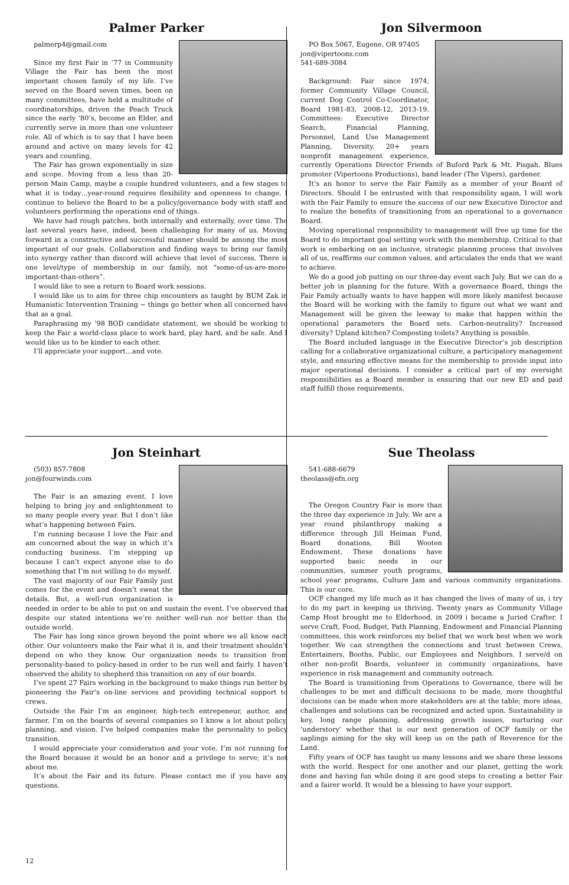Palmer Parker
palmerp4@gmail.com
Since my first Fair in ’77 in Community Village the Fair has been the most important chosen family of my life. I’ve served on the Board seven times, been on many committees, have held a multitude of coordinatorships, driven the Peach Truck since the early ‘80’s, become an Elder, and currently serve in more than one volunteer role. All of which is to say that I have been around and active on many levels for 42 years and counting.
The Fair has grown exponentially in size and scope. Moving from a less than 20-person Main Camp, maybe a couple hundred volunteers, and a few stages to what it is today…year-round requires flexibility and openness to change. I continue to believe the Board to be a policy/governance body with staff and volunteers performing the operations end of things.
We have had rough patches, both internally and externally, over time. The last several years have, indeed, been challenging for many of us. Moving forward in a constructive and successful manner should be among the most important of our goals. Collaboration and finding ways to bring our family into synergy rather than discord will achieve that level of success. There is one level/type of membership in our family, not “some-of-us-are-more-important-than-others”.
I would like to see a return to Board work sessions.
I would like us to aim for three chip encounters as taught by BUM Zak in Humanistic Intervention Training ~ things go better when all concerned have that as a goal.
Paraphrasing my ’98 BOD candidate statement, we should be working to keep the Fair a world-class place to work hard, play hard, and be safe. And I would like us to be kinder to each other.
I’ll appreciate your support…and vote.
Jon Silvermoon
PO Box 5067, Eugene, OR 97405
jon@vipertoons.com
541-689-3084
Background: Fair since 1974, former Community Village Council, current Dog Control Co-Coordinator, Board 1981-83, 2008-12, 2013-19. Committees: Executive Director Search, Financial Planning, Personnel, Land Use Management Planning, Diversity. 20+ years nonprofit management experience, currently Operations Director Friends of Buford Park & Mt. Pisgah. Blues promoter (Vipertoons Productions), band leader (The Vipers), gardener.
It’s an honor to serve the Fair Family as a member of your Board of Directors. Should I be entrusted with that responsibility again, I will work with the Fair Family to ensure the success of our new Executive Director and to realize the benefits of transitioning from an operational to a governance Board.
Moving operational responsibility to management will free up time for the Board to do important goal setting work with the membership. Critical to that work is embarking on an inclusive, strategic planning process that involves all of us, reaffirms our common values, and articulates the ends that we want to achieve.
We do a good job putting on our three-day event each July. But we can do a better job in planning for the future. With a governance Board, things the Fair Family actually wants to have happen will more likely manifest because the Board will be working with the family to figure out what we want and Management will be given the leeway to make that happen within the operational parameters the Board sets. Carbon-neutrality? Increased diversity? Upland kitchen? Composting toilets? Anything is possible.
The Board included language in the Executive Director’s job description calling for a collaborative organizational culture, a participatory management style, and ensuring effective means for the membership to provide input into major operational decisions. I consider a critical part of my oversight responsibilities as a Board member is ensuring that our new ED and paid staff fulfill those requirements.
Jon Steinhart
(503) 857-7808
jon@fourwinds.com
The Fair is an amazing event. I love helping to bring joy and enlightenment to so many people every year. But I don’t like what’s happening between Fairs.
I’m running because I love the Fair and am concerned about the way in which it’s conducting business. I’m stepping up because I can’t expect anyone else to do something that I’m not willing to do myself.
The vast majority of our Fair Family just comes for the event and doesn’t sweat the details. But, a well-run organization is needed in order to be able to put on and sustain the event. I’ve observed that despite our stated intentions we’re neither well-run nor better than the outside world.
The Fair has long since grown beyond the point where we all know each other. Our volunteers make the Fair what it is, and their treatment shouldn’t depend on who they know. Our organization needs to transition from personality-based to policy-based in order to be run well and fairly. I haven’t observed the ability to shepherd this transition on any of our boards.
I’ve spent 27 Fairs working in the background to make things run better by pioneering the Fair’s on-line services and providing technical support to crews.
Outside the Fair I’m an engineer, high-tech entrepeneur, author, and farmer. I’m on the boards of several companies so I know a lot about policy, planning, and vision. I’ve helped companies make the personality to policy transition.
I would appreciate your consideration and your vote. I’m not running for the Board because it would be an honor and a privilege to serve; it’s not about me.
It’s about the Fair and its future. Please contact me if you have any questions.
Sue Theolass
541-688-6679
theolass@efn.org
The Oregon Country Fair is more than the three day experience in July. We are a year round philanthropy making a difference through Jill Heiman Fund, Board donations, Bill Wooten Endowment. These donations have supported basic needs in our communities, summer youth programs, school year programs, Culture Jam and various community organizations. This is our core.
OCF changed my life much as it has changed the lives of many of us, i try to do my part in keeping us thriving. Twenty years as Community Village Camp Host brought me to Elderhood, in 2009 i became a Juried Crafter. I serve Craft, Food, Budget, Path Planning, Endowment and Financial Planning committees, this work reinforces my belief that we work best when we work together. We can strengthen the connections and trust between Crews, Entertainers, Booths, Public, our Employees and Neighbors. I serve/d on other non-profit Boards, volunteer in community organizations, have experience in risk management and community outreach.
The Board is transitioning from Operations to Governance, there will be challenges to be met and difficult decisions to be made, more thoughtful decisions can be made when more stakeholders are at the table; more ideas, challenges and solutions can be recognized and acted upon. Sustainability is key, long range planning, addressing growth issues, nurturing our ‘understory’ whether that is our next generation of OCF family or the saplings aiming for the sky will keep us on the path of Reverence for the Land.
Fifty years of OCF has taught us many lessons and we share these lessons with the world. Respect for one another and our planet, getting the work done and having fun while doing it are good steps to creating a better Fair and a fairer world. It would be a blessing to have your support.
12